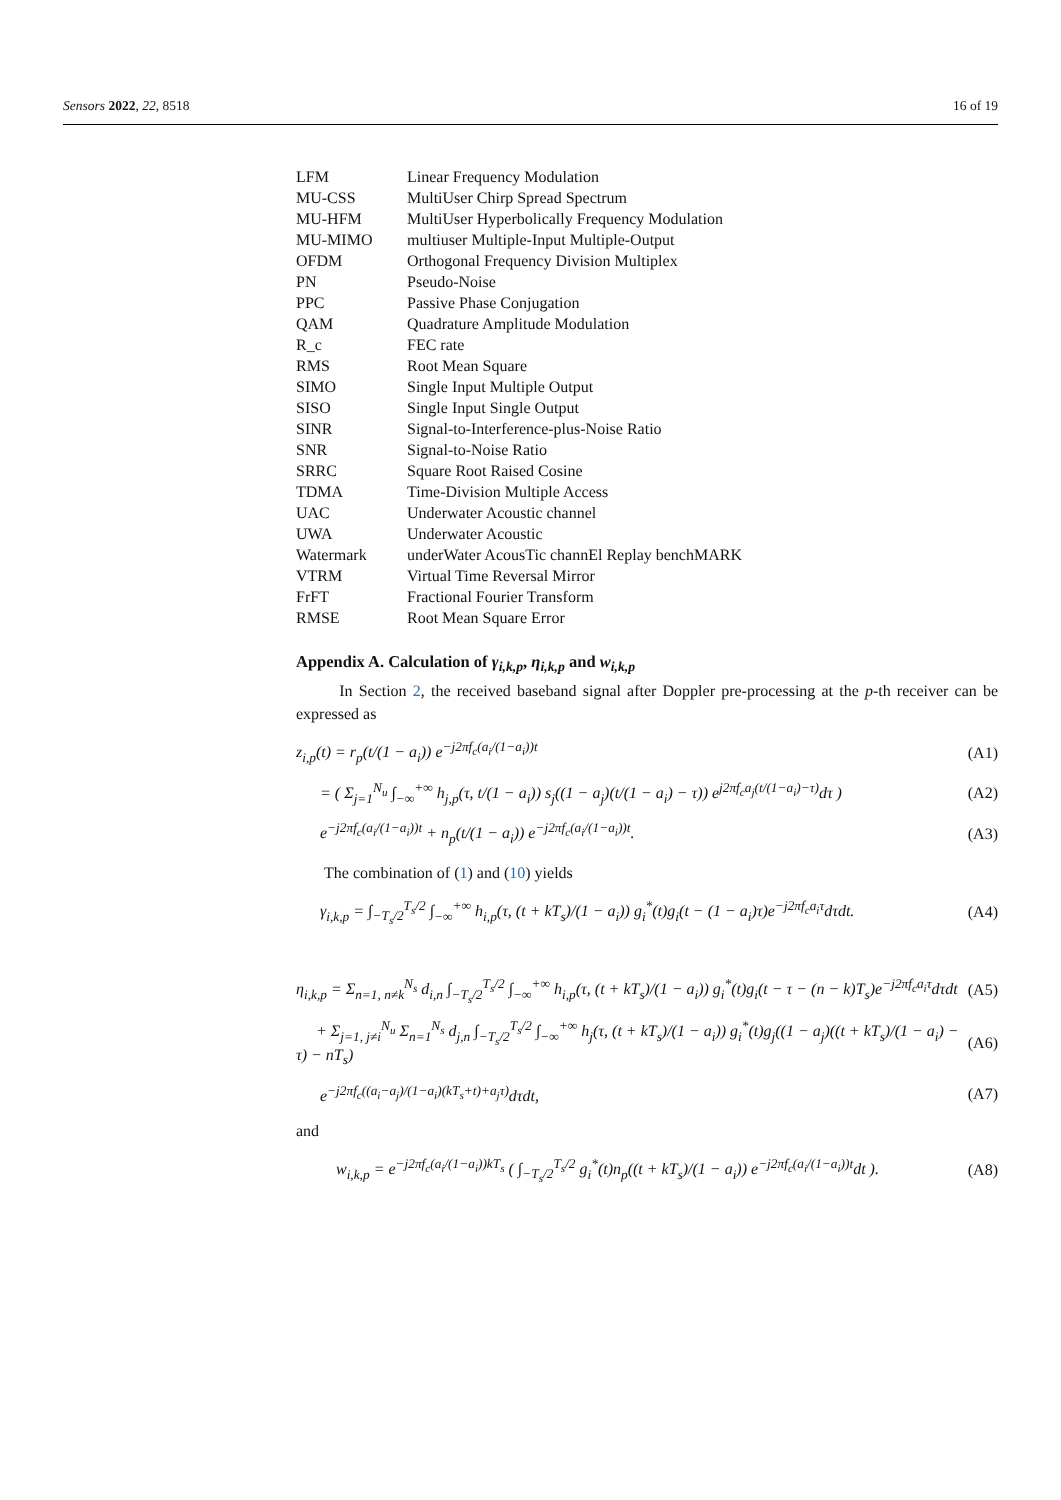Sensors 2022, 22, 8518 16 of 19
| LFM | Linear Frequency Modulation |
| MU-CSS | MultiUser Chirp Spread Spectrum |
| MU-HFM | MultiUser Hyperbolically Frequency Modulation |
| MU-MIMO | multiuser Multiple-Input Multiple-Output |
| OFDM | Orthogonal Frequency Division Multiplex |
| PN | Pseudo-Noise |
| PPC | Passive Phase Conjugation |
| QAM | Quadrature Amplitude Modulation |
| R_c | FEC rate |
| RMS | Root Mean Square |
| SIMO | Single Input Multiple Output |
| SISO | Single Input Single Output |
| SINR | Signal-to-Interference-plus-Noise Ratio |
| SNR | Signal-to-Noise Ratio |
| SRRC | Square Root Raised Cosine |
| TDMA | Time-Division Multiple Access |
| UAC | Underwater Acoustic channel |
| UWA | Underwater Acoustic |
| Watermark | underWater AcousTic channEl Replay benchMARK |
| VTRM | Virtual Time Reversal Mirror |
| FrFT | Fractional Fourier Transform |
| RMSE | Root Mean Square Error |
Appendix A. Calculation of γ<sub>i,k,p</sub>, η<sub>i,k,p</sub> and w<sub>i,k,p</sub>
In Section 2, the received baseband signal after Doppler pre-processing at the p-th receiver can be expressed as
z<sub>i,p</sub>(t) = r<sub>p</sub>(t/(1 − a<sub>i</sub>)) e<sup>−j2πf<sub>c</sub>(a<sub>i</sub>/(1−a<sub>i</sub>))t</sup> (A1)
= ( Σ<sub>j=1</sub><sup>N<sub>u</sub></sup> ∫<sub>−∞</sub><sup>+∞</sup> h<sub>j,p</sub>(τ, t/(1 − a<sub>i</sub>)) s<sub>j</sub>((1 − a<sub>j</sub>)(t/(1 − a<sub>i</sub>) − τ)) e<sup>j2πf<sub>c</sub>a<sub>j</sub>(t/(1−a<sub>i</sub>)−τ)</sup>dτ ) (A2)
e<sup>−j2πf<sub>c</sub>(a<sub>i</sub>/(1−a<sub>i</sub>))t</sup> + n<sub>p</sub>(t/(1 − a<sub>i</sub>)) e<sup>−j2πf<sub>c</sub>(a<sub>i</sub>/(1−a<sub>i</sub>))t</sup>. (A3)
The combination of (1) and (10) yields
γ<sub>i,k,p</sub> = ∫<sub>−T<sub>s</sub>/2</sub><sup>T<sub>s</sub>/2</sup> ∫<sub>−∞</sub><sup>+∞</sup> h<sub>i,p</sub>(τ, (t + kT<sub>s</sub>)/(1 − a<sub>i</sub>)) g<sub>i</sub><sup>*</sup>(t)g<sub>i</sub>(t − (1 − a<sub>i</sub>)τ)e<sup>−j2πf<sub>c</sub>a<sub>i</sub>τ</sup>dτdt. (A4)
η<sub>i,k,p</sub> = Σ<sub>n=1, n≠k</sub><sup>N<sub>s</sub></sup> d<sub>i,n</sub> ∫<sub>−T<sub>s</sub>/2</sub><sup>T<sub>s</sub>/2</sup> ∫<sub>−∞</sub><sup>+∞</sup> h<sub>i,p</sub>(τ, (t + kT<sub>s</sub>)/(1 − a<sub>i</sub>)) g<sub>i</sub><sup>*</sup>(t)g<sub>i</sub>(t − τ − (n − k)T<sub>s</sub>)e<sup>−j2πf<sub>c</sub>a<sub>i</sub>τ</sup>dτdt (A5)
+ Σ<sub>j=1, j≠i</sub><sup>N<sub>u</sub></sup> Σ<sub>n=1</sub><sup>N<sub>s</sub></sup> d<sub>j,n</sub> ∫<sub>−T<sub>s</sub>/2</sub><sup>T<sub>s</sub>/2</sup> ∫<sub>−∞</sub><sup>+∞</sup> h<sub>j</sub>(τ, (t + kT<sub>s</sub>)/(1 − a<sub>i</sub>)) g<sub>i</sub><sup>*</sup>(t)g<sub>j</sub>((1 − a<sub>j</sub>)((t + kT<sub>s</sub>)/(1 − a<sub>i</sub>) − τ) − nT<sub>s</sub>) (A6)
e<sup>−j2πf<sub>c</sub>((a<sub>i</sub>−a<sub>j</sub>)/(1−a<sub>i</sub>)(kT<sub>s</sub>+t)+a<sub>j</sub>τ)</sup>dτdt, (A7)
and
w<sub>i,k,p</sub> = e<sup>−j2πf<sub>c</sub>(a<sub>i</sub>/(1−a<sub>i</sub>))kT<sub>s</sub></sup> ( ∫<sub>−T<sub>s</sub>/2</sub><sup>T<sub>s</sub>/2</sup> g<sub>i</sub><sup>*</sup>(t)n<sub>p</sub>((t + kT<sub>s</sub>)/(1 − a<sub>i</sub>)) e<sup>−j2πf<sub>c</sub>(a<sub>i</sub>/(1−a<sub>i</sub>))t</sup>dt ). (A8)